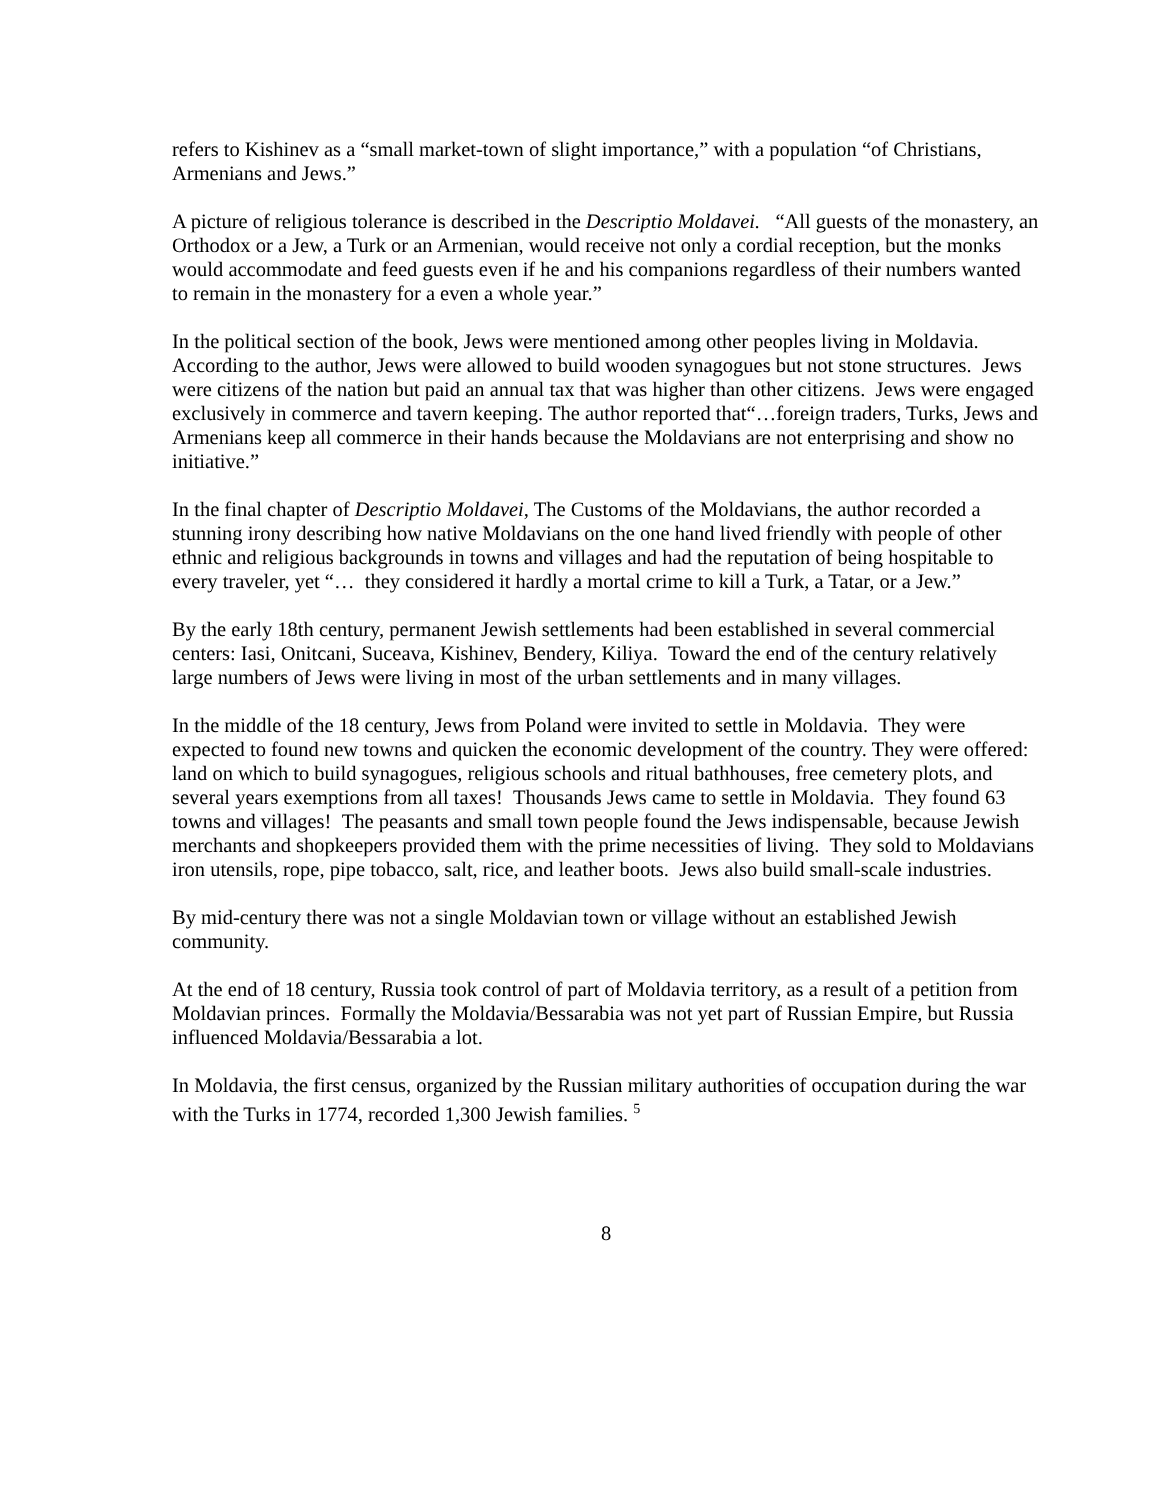refers to Kishinev as a “small market-town of slight importance,” with a population “of Christians, Armenians and Jews.”
A picture of religious tolerance is described in the Descriptio Moldavei. “All guests of the monastery, an Orthodox or a Jew, a Turk or an Armenian, would receive not only a cordial reception, but the monks would accommodate and feed guests even if he and his companions regardless of their numbers wanted to remain in the monastery for a even a whole year.”
In the political section of the book, Jews were mentioned among other peoples living in Moldavia. According to the author, Jews were allowed to build wooden synagogues but not stone structures. Jews were citizens of the nation but paid an annual tax that was higher than other citizens. Jews were engaged exclusively in commerce and tavern keeping. The author reported that“…foreign traders, Turks, Jews and Armenians keep all commerce in their hands because the Moldavians are not enterprising and show no initiative.”
In the final chapter of Descriptio Moldavei, The Customs of the Moldavians, the author recorded a stunning irony describing how native Moldavians on the one hand lived friendly with people of other ethnic and religious backgrounds in towns and villages and had the reputation of being hospitable to every traveler, yet “… they considered it hardly a mortal crime to kill a Turk, a Tatar, or a Jew.”
By the early 18th century, permanent Jewish settlements had been established in several commercial centers: Iasi, Onitcani, Suceava, Kishinev, Bendery, Kiliya. Toward the end of the century relatively large numbers of Jews were living in most of the urban settlements and in many villages.
In the middle of the 18 century, Jews from Poland were invited to settle in Moldavia. They were expected to found new towns and quicken the economic development of the country. They were offered: land on which to build synagogues, religious schools and ritual bathhouses, free cemetery plots, and several years exemptions from all taxes! Thousands Jews came to settle in Moldavia. They found 63 towns and villages! The peasants and small town people found the Jews indispensable, because Jewish merchants and shopkeepers provided them with the prime necessities of living. They sold to Moldavians iron utensils, rope, pipe tobacco, salt, rice, and leather boots. Jews also build small-scale industries.
By mid-century there was not a single Moldavian town or village without an established Jewish community.
At the end of 18 century, Russia took control of part of Moldavia territory, as a result of a petition from Moldavian princes. Formally the Moldavia/Bessarabia was not yet part of Russian Empire, but Russia influenced Moldavia/Bessarabia a lot.
In Moldavia, the first census, organized by the Russian military authorities of occupation during the war with the Turks in 1774, recorded 1,300 Jewish families. <sup>5</sup>
8